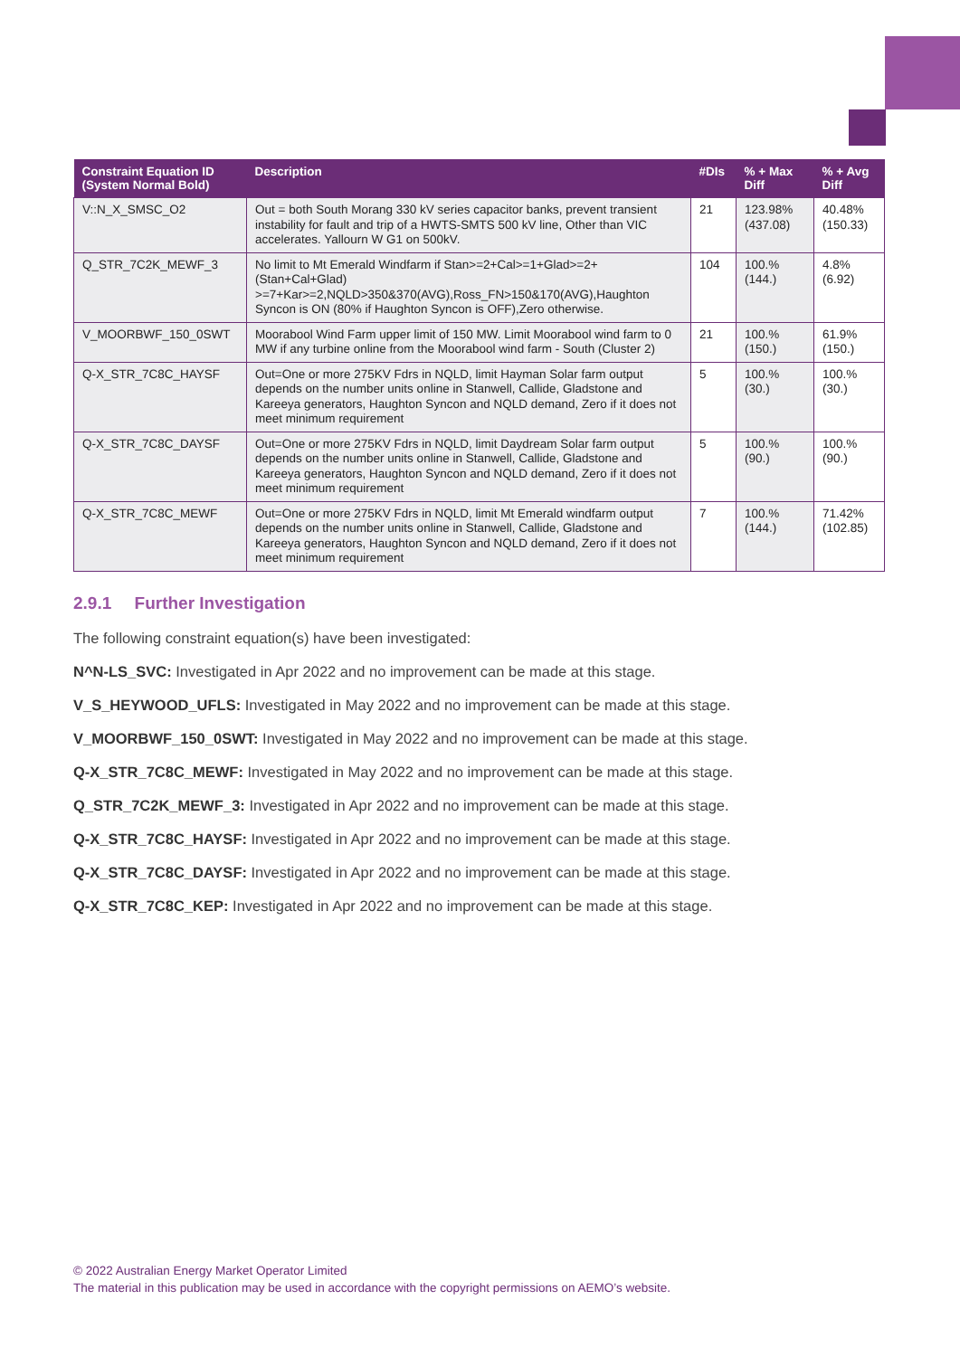| Constraint Equation ID (System Normal Bold) | Description | #DIs | % + Max Diff | % + Avg Diff |
| --- | --- | --- | --- | --- |
| V::N_X_SMSC_O2 | Out = both South Morang 330 kV series capacitor banks, prevent transient instability for fault and trip of a HWTS-SMTS 500 kV line, Other than VIC accelerates. Yallourn W G1 on 500kV. | 21 | 123.98% (437.08) | 40.48% (150.33) |
| Q_STR_7C2K_MEWF_3 | No limit to Mt Emerald Windfarm if Stan>=2+Cal>=1+Glad>=2+(Stan+Cal+Glad) >=7+Kar>=2,NQLD>350&370(AVG),Ross_FN>150&170(AVG),Haughton Syncon is ON (80% if Haughton Syncon is OFF),Zero otherwise. | 104 | 100.% (144.) | 4.8% (6.92) |
| V_MOORBWF_150_0SWT | Moorabool Wind Farm upper limit of 150 MW. Limit Moorabool wind farm to 0 MW if any turbine online from the Moorabool wind farm - South (Cluster 2) | 21 | 100.% (150.) | 61.9% (150.) |
| Q-X_STR_7C8C_HAYSF | Out=One or more 275KV Fdrs in NQLD, limit Hayman Solar farm output depends on the number units online in Stanwell, Callide, Gladstone and Kareeya generators, Haughton Syncon and NQLD demand, Zero if it does not meet minimum requirement | 5 | 100.% (30.) | 100.% (30.) |
| Q-X_STR_7C8C_DAYSF | Out=One or more 275KV Fdrs in NQLD, limit Daydream Solar farm output depends on the number units online in Stanwell, Callide, Gladstone and Kareeya generators, Haughton Syncon and NQLD demand, Zero if it does not meet minimum requirement | 5 | 100.% (90.) | 100.% (90.) |
| Q-X_STR_7C8C_MEWF | Out=One or more 275KV Fdrs in NQLD, limit Mt Emerald windfarm output depends on the number units online in Stanwell, Callide, Gladstone and Kareeya generators, Haughton Syncon and NQLD demand, Zero if it does not meet minimum requirement | 7 | 100.% (144.) | 71.42% (102.85) |
2.9.1 Further Investigation
The following constraint equation(s) have been investigated:
N^N-LS_SVC: Investigated in Apr 2022 and no improvement can be made at this stage.
V_S_HEYWOOD_UFLS: Investigated in May 2022 and no improvement can be made at this stage.
V_MOORBWF_150_0SWT: Investigated in May 2022 and no improvement can be made at this stage.
Q-X_STR_7C8C_MEWF: Investigated in May 2022 and no improvement can be made at this stage.
Q_STR_7C2K_MEWF_3: Investigated in Apr 2022 and no improvement can be made at this stage.
Q-X_STR_7C8C_HAYSF: Investigated in Apr 2022 and no improvement can be made at this stage.
Q-X_STR_7C8C_DAYSF: Investigated in Apr 2022 and no improvement can be made at this stage.
Q-X_STR_7C8C_KEP: Investigated in Apr 2022 and no improvement can be made at this stage.
© 2022 Australian Energy Market Operator Limited
The material in this publication may be used in accordance with the copyright permissions on AEMO’s website.